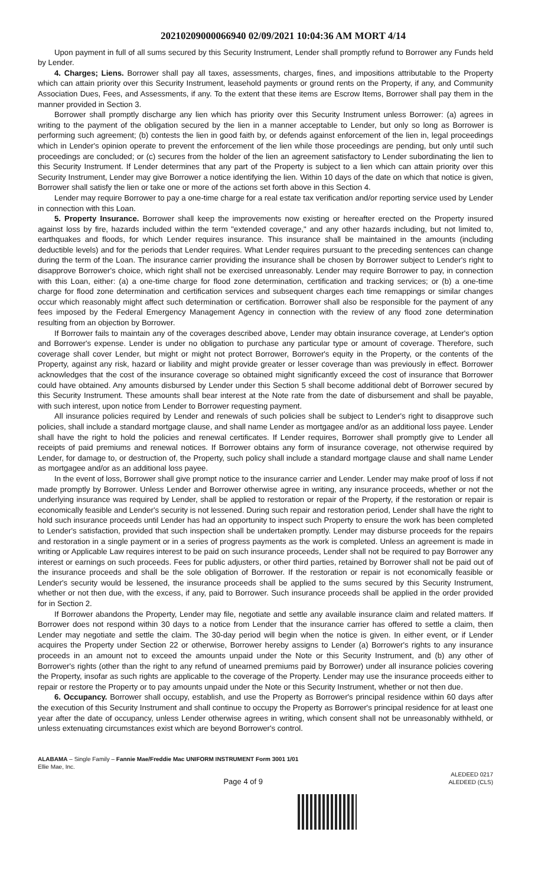20210209000066940 02/09/2021 10:04:36 AM MORT 4/14
Upon payment in full of all sums secured by this Security Instrument, Lender shall promptly refund to Borrower any Funds held by Lender.
4. Charges; Liens. Borrower shall pay all taxes, assessments, charges, fines, and impositions attributable to the Property which can attain priority over this Security Instrument, leasehold payments or ground rents on the Property, if any, and Community Association Dues, Fees, and Assessments, if any. To the extent that these items are Escrow Items, Borrower shall pay them in the manner provided in Section 3.
Borrower shall promptly discharge any lien which has priority over this Security Instrument unless Borrower: (a) agrees in writing to the payment of the obligation secured by the lien in a manner acceptable to Lender, but only so long as Borrower is performing such agreement; (b) contests the lien in good faith by, or defends against enforcement of the lien in, legal proceedings which in Lender's opinion operate to prevent the enforcement of the lien while those proceedings are pending, but only until such proceedings are concluded; or (c) secures from the holder of the lien an agreement satisfactory to Lender subordinating the lien to this Security Instrument. If Lender determines that any part of the Property is subject to a lien which can attain priority over this Security Instrument, Lender may give Borrower a notice identifying the lien. Within 10 days of the date on which that notice is given, Borrower shall satisfy the lien or take one or more of the actions set forth above in this Section 4.
Lender may require Borrower to pay a one-time charge for a real estate tax verification and/or reporting service used by Lender in connection with this Loan.
5. Property Insurance. Borrower shall keep the improvements now existing or hereafter erected on the Property insured against loss by fire, hazards included within the term "extended coverage," and any other hazards including, but not limited to, earthquakes and floods, for which Lender requires insurance. This insurance shall be maintained in the amounts (including deductible levels) and for the periods that Lender requires. What Lender requires pursuant to the preceding sentences can change during the term of the Loan. The insurance carrier providing the insurance shall be chosen by Borrower subject to Lender's right to disapprove Borrower's choice, which right shall not be exercised unreasonably. Lender may require Borrower to pay, in connection with this Loan, either: (a) a one-time charge for flood zone determination, certification and tracking services; or (b) a one-time charge for flood zone determination and certification services and subsequent charges each time remappings or similar changes occur which reasonably might affect such determination or certification. Borrower shall also be responsible for the payment of any fees imposed by the Federal Emergency Management Agency in connection with the review of any flood zone determination resulting from an objection by Borrower.
If Borrower fails to maintain any of the coverages described above, Lender may obtain insurance coverage, at Lender's option and Borrower's expense. Lender is under no obligation to purchase any particular type or amount of coverage. Therefore, such coverage shall cover Lender, but might or might not protect Borrower, Borrower's equity in the Property, or the contents of the Property, against any risk, hazard or liability and might provide greater or lesser coverage than was previously in effect. Borrower acknowledges that the cost of the insurance coverage so obtained might significantly exceed the cost of insurance that Borrower could have obtained. Any amounts disbursed by Lender under this Section 5 shall become additional debt of Borrower secured by this Security Instrument. These amounts shall bear interest at the Note rate from the date of disbursement and shall be payable, with such interest, upon notice from Lender to Borrower requesting payment.
All insurance policies required by Lender and renewals of such policies shall be subject to Lender's right to disapprove such policies, shall include a standard mortgage clause, and shall name Lender as mortgagee and/or as an additional loss payee. Lender shall have the right to hold the policies and renewal certificates. If Lender requires, Borrower shall promptly give to Lender all receipts of paid premiums and renewal notices. If Borrower obtains any form of insurance coverage, not otherwise required by Lender, for damage to, or destruction of, the Property, such policy shall include a standard mortgage clause and shall name Lender as mortgagee and/or as an additional loss payee.
In the event of loss, Borrower shall give prompt notice to the insurance carrier and Lender. Lender may make proof of loss if not made promptly by Borrower. Unless Lender and Borrower otherwise agree in writing, any insurance proceeds, whether or not the underlying insurance was required by Lender, shall be applied to restoration or repair of the Property, if the restoration or repair is economically feasible and Lender's security is not lessened. During such repair and restoration period, Lender shall have the right to hold such insurance proceeds until Lender has had an opportunity to inspect such Property to ensure the work has been completed to Lender's satisfaction, provided that such inspection shall be undertaken promptly. Lender may disburse proceeds for the repairs and restoration in a single payment or in a series of progress payments as the work is completed. Unless an agreement is made in writing or Applicable Law requires interest to be paid on such insurance proceeds, Lender shall not be required to pay Borrower any interest or earnings on such proceeds. Fees for public adjusters, or other third parties, retained by Borrower shall not be paid out of the insurance proceeds and shall be the sole obligation of Borrower. If the restoration or repair is not economically feasible or Lender's security would be lessened, the insurance proceeds shall be applied to the sums secured by this Security Instrument, whether or not then due, with the excess, if any, paid to Borrower. Such insurance proceeds shall be applied in the order provided for in Section 2.
If Borrower abandons the Property, Lender may file, negotiate and settle any available insurance claim and related matters. If Borrower does not respond within 30 days to a notice from Lender that the insurance carrier has offered to settle a claim, then Lender may negotiate and settle the claim. The 30-day period will begin when the notice is given. In either event, or if Lender acquires the Property under Section 22 or otherwise, Borrower hereby assigns to Lender (a) Borrower's rights to any insurance proceeds in an amount not to exceed the amounts unpaid under the Note or this Security Instrument, and (b) any other of Borrower's rights (other than the right to any refund of unearned premiums paid by Borrower) under all insurance policies covering the Property, insofar as such rights are applicable to the coverage of the Property. Lender may use the insurance proceeds either to repair or restore the Property or to pay amounts unpaid under the Note or this Security Instrument, whether or not then due.
6. Occupancy. Borrower shall occupy, establish, and use the Property as Borrower's principal residence within 60 days after the execution of this Security Instrument and shall continue to occupy the Property as Borrower's principal residence for at least one year after the date of occupancy, unless Lender otherwise agrees in writing, which consent shall not be unreasonably withheld, or unless extenuating circumstances exist which are beyond Borrower's control.
ALABAMA – Single Family – Fannie Mae/Freddie Mac UNIFORM INSTRUMENT Form 3001 1/01
Ellie Mae, Inc.
Page 4 of 9
ALEDEED 0217
ALEDEED (CLS)